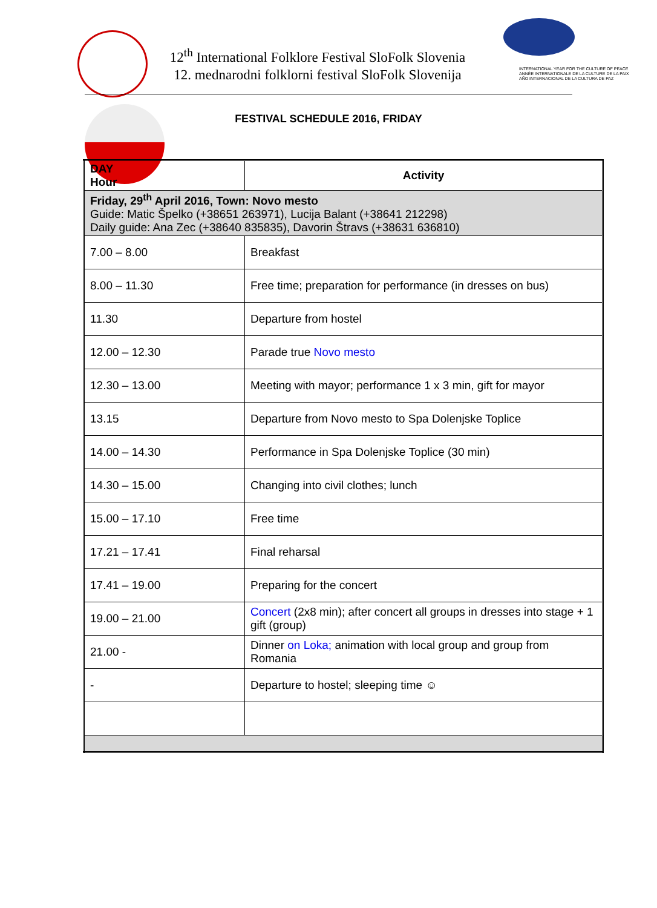12<sup>th</sup> International Folklore Festival SloFolk Slovenia
12. mednarodni folklorni festival SloFolk Slovenija
INTERNATIONAL YEAR FOR THE CULTURE OF PEACE
ANNÉE INTERNATIONALE DE LA CULTURE DE LA PAIX
AÑO INTERNACIONAL DE LA CULTURA DE PAZ
FESTIVAL SCHEDULE 2016, FRIDAY
| DAY Hour | Activity |
| --- | --- |
| Friday, 29<sup>th</sup> April 2016, Town: Novo mesto Guide: Matic Špelko (+38651 263971), Lucija Balant (+38641 212298) Daily guide: Ana Zec (+38640 835835), Davorin Štravs (+38631 636810) | |
| 7.00 – 8.00 | Breakfast |
| 8.00 – 11.30 | Free time; preparation for performance (in dresses on bus) |
| 11.30 | Departure from hostel |
| 12.00 – 12.30 | Parade true Novo mesto |
| 12.30 – 13.00 | Meeting with mayor; performance 1 x 3 min, gift for mayor |
| 13.15 | Departure from Novo mesto to Spa Dolenjske Toplice |
| 14.00 – 14.30 | Performance in Spa Dolenjske Toplice (30 min) |
| 14.30 – 15.00 | Changing into civil clothes; lunch |
| 15.00 – 17.10 | Free time |
| 17.21 – 17.41 | Final reharsal |
| 17.41 – 19.00 | Preparing for the concert |
| 19.00 – 21.00 | Concert (2x8 min); after concert all groups in dresses into stage + 1 gift (group) |
| 21.00 - | Dinner on Loka; animation with local group and group from Romania |
| - | Departure to hostel; sleeping time ☺ |